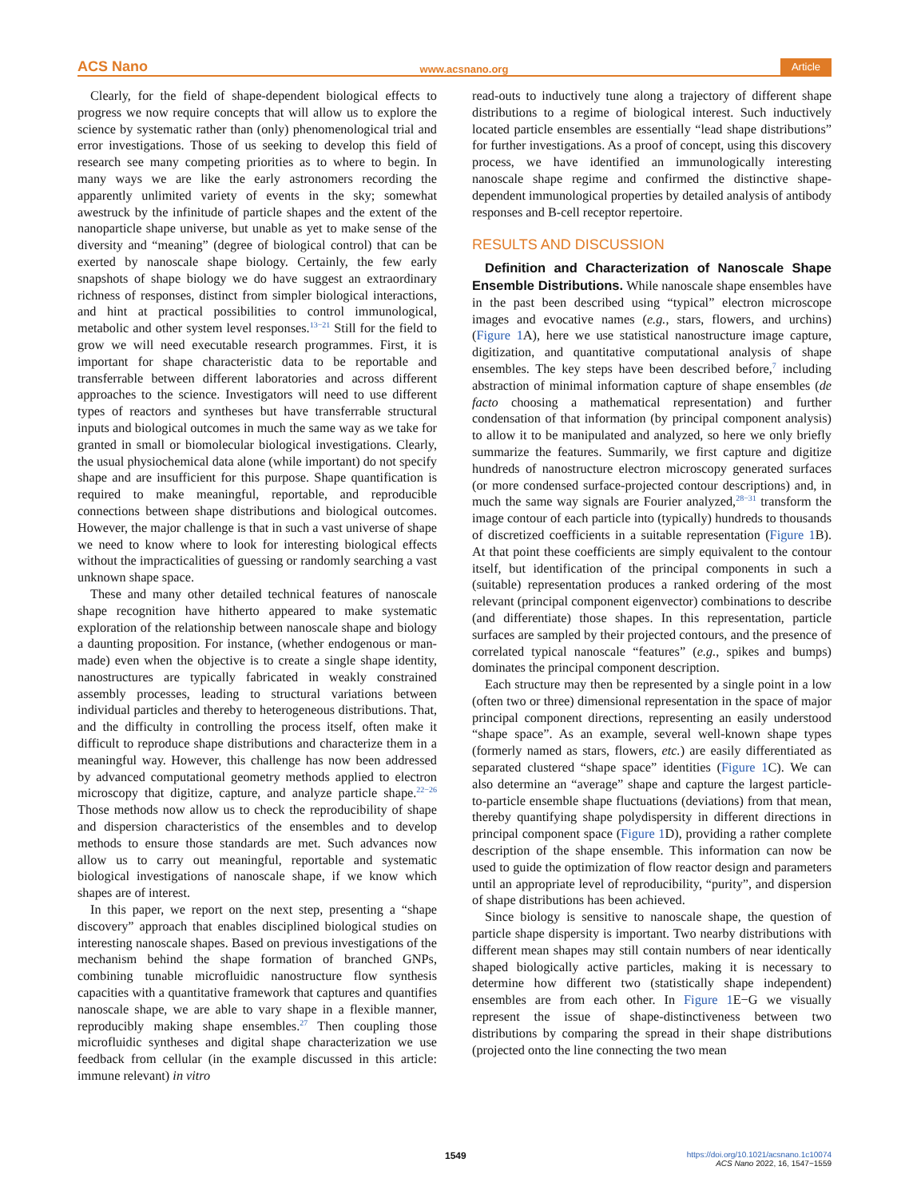ACS Nano www.acsnano.org Article
Clearly, for the field of shape-dependent biological effects to progress we now require concepts that will allow us to explore the science by systematic rather than (only) phenomenological trial and error investigations. Those of us seeking to develop this field of research see many competing priorities as to where to begin. In many ways we are like the early astronomers recording the apparently unlimited variety of events in the sky; somewhat awestruck by the infinitude of particle shapes and the extent of the nanoparticle shape universe, but unable as yet to make sense of the diversity and “meaning” (degree of biological control) that can be exerted by nanoscale shape biology. Certainly, the few early snapshots of shape biology we do have suggest an extraordinary richness of responses, distinct from simpler biological interactions, and hint at practical possibilities to control immunological, metabolic and other system level responses.<sup>13−21</sup> Still for the field to grow we will need executable research programmes. First, it is important for shape characteristic data to be reportable and transferrable between different laboratories and across different approaches to the science. Investigators will need to use different types of reactors and syntheses but have transferrable structural inputs and biological outcomes in much the same way as we take for granted in small or biomolecular biological investigations. Clearly, the usual physiochemical data alone (while important) do not specify shape and are insufficient for this purpose. Shape quantification is required to make meaningful, reportable, and reproducible connections between shape distributions and biological outcomes. However, the major challenge is that in such a vast universe of shape we need to know where to look for interesting biological effects without the impracticalities of guessing or randomly searching a vast unknown shape space.
These and many other detailed technical features of nanoscale shape recognition have hitherto appeared to make systematic exploration of the relationship between nanoscale shape and biology a daunting proposition. For instance, (whether endogenous or man-made) even when the objective is to create a single shape identity, nanostructures are typically fabricated in weakly constrained assembly processes, leading to structural variations between individual particles and thereby to heterogeneous distributions. That, and the difficulty in controlling the process itself, often make it difficult to reproduce shape distributions and characterize them in a meaningful way. However, this challenge has now been addressed by advanced computational geometry methods applied to electron microscopy that digitize, capture, and analyze particle shape.<sup>22−26</sup> Those methods now allow us to check the reproducibility of shape and dispersion characteristics of the ensembles and to develop methods to ensure those standards are met. Such advances now allow us to carry out meaningful, reportable and systematic biological investigations of nanoscale shape, if we know which shapes are of interest.
In this paper, we report on the next step, presenting a “shape discovery” approach that enables disciplined biological studies on interesting nanoscale shapes. Based on previous investigations of the mechanism behind the shape formation of branched GNPs, combining tunable microfluidic nanostructure flow synthesis capacities with a quantitative framework that captures and quantifies nanoscale shape, we are able to vary shape in a flexible manner, reproducibly making shape ensembles.<sup>27</sup> Then coupling those microfluidic syntheses and digital shape characterization we use feedback from cellular (in the example discussed in this article: immune relevant) in vitro
read-outs to inductively tune along a trajectory of different shape distributions to a regime of biological interest. Such inductively located particle ensembles are essentially “lead shape distributions” for further investigations. As a proof of concept, using this discovery process, we have identified an immunologically interesting nanoscale shape regime and confirmed the distinctive shape-dependent immunological properties by detailed analysis of antibody responses and B-cell receptor repertoire.
RESULTS AND DISCUSSION
Definition and Characterization of Nanoscale Shape Ensemble Distributions. While nanoscale shape ensembles have in the past been described using “typical” electron microscope images and evocative names (e.g., stars, flowers, and urchins) (Figure 1 A), here we use statistical nanostructure image capture, digitization, and quantitative computational analysis of shape ensembles. The key steps have been described before,<sup>7</sup> including abstraction of minimal information capture of shape ensembles (de facto choosing a mathematical representation) and further condensation of that information (by principal component analysis) to allow it to be manipulated and analyzed, so here we only briefly summarize the features. Summarily, we first capture and digitize hundreds of nanostructure electron microscopy generated surfaces (or more condensed surface-projected contour descriptions) and, in much the same way signals are Fourier analyzed,<sup>28−31</sup> transform the image contour of each particle into (typically) hundreds to thousands of discretized coefficients in a suitable representation (Figure 1 B). At that point these coefficients are simply equivalent to the contour itself, but identification of the principal components in such a (suitable) representation produces a ranked ordering of the most relevant (principal component eigenvector) combinations to describe (and differentiate) those shapes. In this representation, particle surfaces are sampled by their projected contours, and the presence of correlated typical nanoscale “features” (e.g., spikes and bumps) dominates the principal component description.
Each structure may then be represented by a single point in a low (often two or three) dimensional representation in the space of major principal component directions, representing an easily understood “shape space”. As an example, several well-known shape types (formerly named as stars, flowers, etc.) are easily differentiated as separated clustered “shape space” identities (Figure 1 C). We can also determine an “average” shape and capture the largest particle-to-particle ensemble shape fluctuations (deviations) from that mean, thereby quantifying shape polydispersity in different directions in principal component space (Figure 1 D), providing a rather complete description of the shape ensemble. This information can now be used to guide the optimization of flow reactor design and parameters until an appropriate level of reproducibility, “purity”, and dispersion of shape distributions has been achieved.
Since biology is sensitive to nanoscale shape, the question of particle shape dispersity is important. Two nearby distributions with different mean shapes may still contain numbers of near identically shaped biologically active particles, making it is necessary to determine how different two (statistically shape independent) ensembles are from each other. In Figure 1 E−G we visually represent the issue of shape-distinctiveness between two distributions by comparing the spread in their shape distributions (projected onto the line connecting the two mean
1549 https://doi.org/10.1021/acsnano.1c10074
ACS Nano 2022, 16, 1547−1559